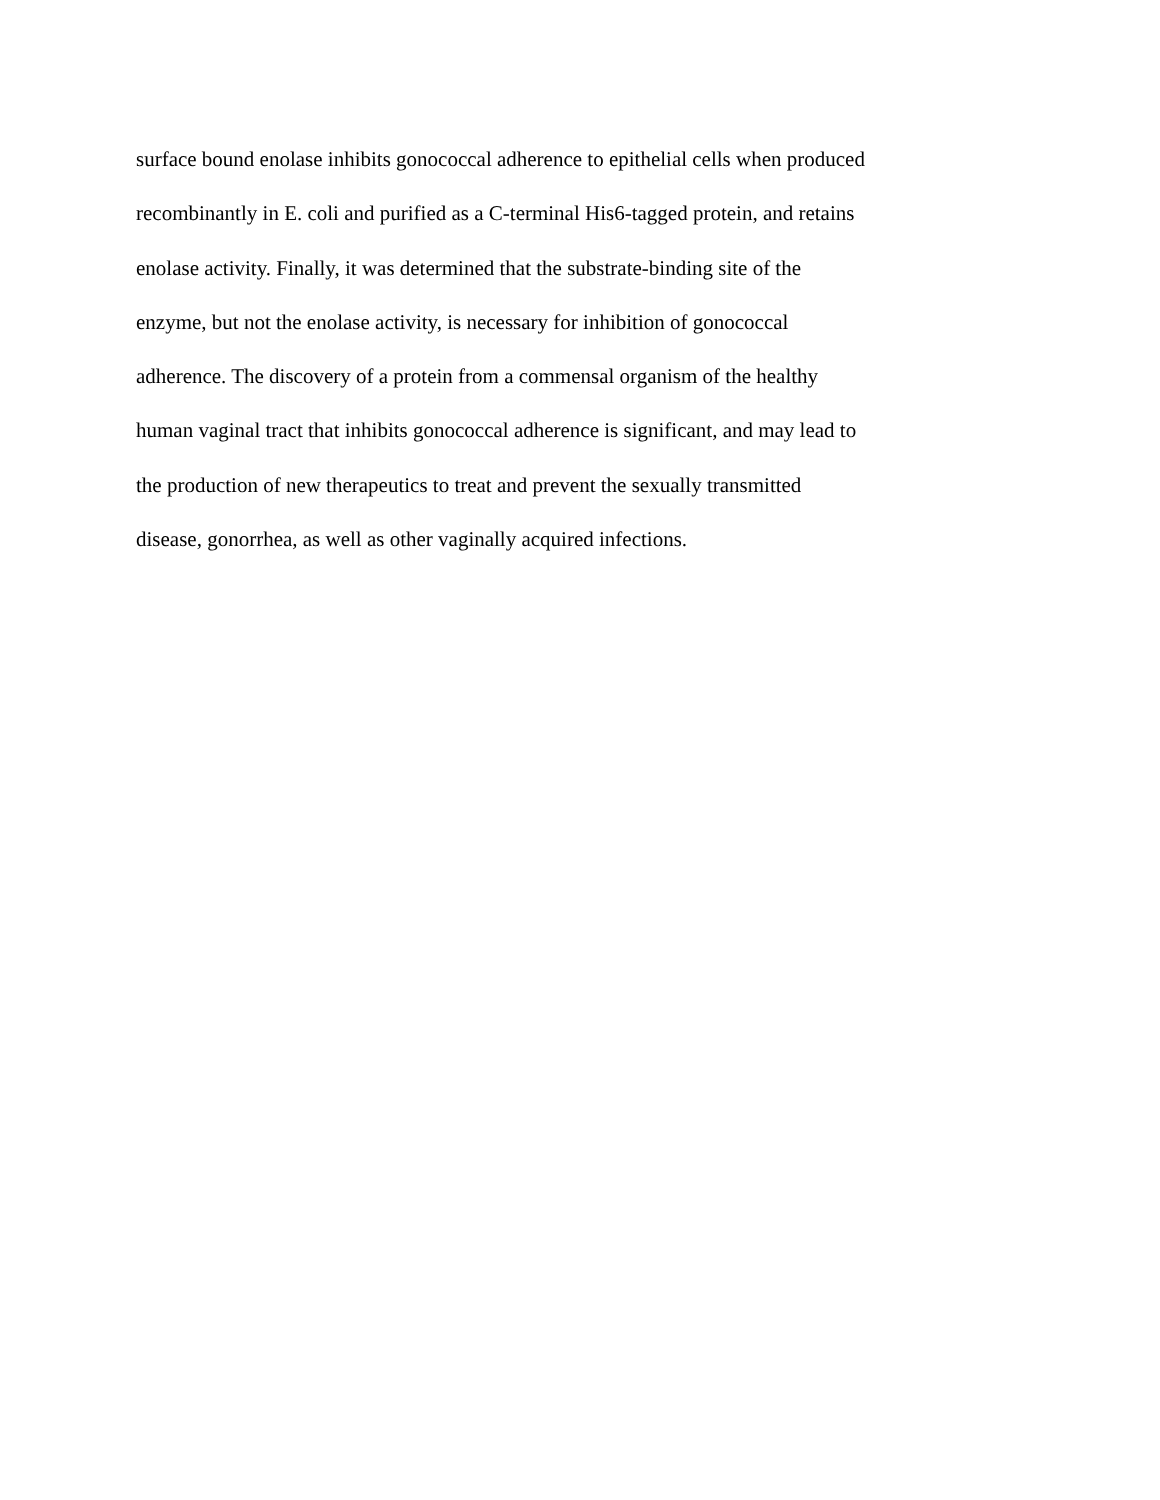surface bound enolase inhibits gonococcal adherence to epithelial cells when produced
recombinantly in E. coli and purified as a C-terminal His6-tagged protein, and retains
enolase activity. Finally, it was determined that the substrate-binding site of the
enzyme, but not the enolase activity, is necessary for inhibition of gonococcal
adherence. The discovery of a protein from a commensal organism of the healthy
human vaginal tract that inhibits gonococcal adherence is significant, and may lead to
the production of new therapeutics to treat and prevent the sexually transmitted
disease, gonorrhea, as well as other vaginally acquired infections.